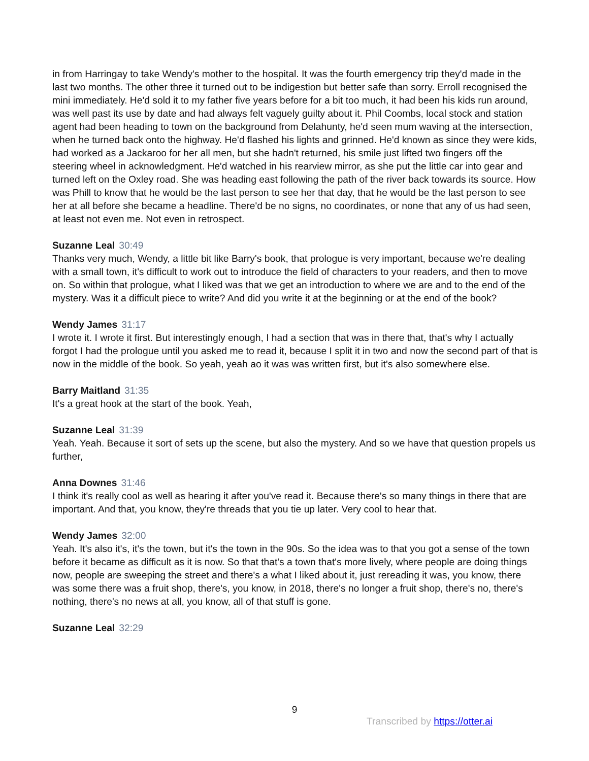in from Harringay to take Wendy's mother to the hospital. It was the fourth emergency trip they'd made in the last two months. The other three it turned out to be indigestion but better safe than sorry. Erroll recognised the mini immediately. He'd sold it to my father five years before for a bit too much, it had been his kids run around, was well past its use by date and had always felt vaguely guilty about it. Phil Coombs, local stock and station agent had been heading to town on the background from Delahunty, he'd seen mum waving at the intersection, when he turned back onto the highway. He'd flashed his lights and grinned. He'd known as since they were kids, had worked as a Jackaroo for her all men, but she hadn't returned, his smile just lifted two fingers off the steering wheel in acknowledgment. He'd watched in his rearview mirror, as she put the little car into gear and turned left on the Oxley road. She was heading east following the path of the river back towards its source. How was Phill to know that he would be the last person to see her that day, that he would be the last person to see her at all before she became a headline. There'd be no signs, no coordinates, or none that any of us had seen, at least not even me. Not even in retrospect.
Suzanne Leal 30:49
Thanks very much, Wendy, a little bit like Barry's book, that prologue is very important, because we're dealing with a small town, it's difficult to work out to introduce the field of characters to your readers, and then to move on. So within that prologue, what I liked was that we get an introduction to where we are and to the end of the mystery. Was it a difficult piece to write? And did you write it at the beginning or at the end of the book?
Wendy James 31:17
I wrote it. I wrote it first. But interestingly enough, I had a section that was in there that, that's why I actually forgot I had the prologue until you asked me to read it, because I split it in two and now the second part of that is now in the middle of the book. So yeah, yeah ao it was was written first, but it's also somewhere else.
Barry Maitland 31:35
It's a great hook at the start of the book. Yeah,
Suzanne Leal 31:39
Yeah. Yeah. Because it sort of sets up the scene, but also the mystery. And so we have that question propels us further,
Anna Downes 31:46
I think it's really cool as well as hearing it after you've read it. Because there's so many things in there that are important. And that, you know, they're threads that you tie up later. Very cool to hear that.
Wendy James 32:00
Yeah. It's also it's, it's the town, but it's the town in the 90s. So the idea was to that you got a sense of the town before it became as difficult as it is now. So that that's a town that's more lively, where people are doing things now, people are sweeping the street and there's a what I liked about it, just rereading it was, you know, there was some there was a fruit shop, there's, you know, in 2018, there's no longer a fruit shop, there's no, there's nothing, there's no news at all, you know, all of that stuff is gone.
Suzanne Leal 32:29
9
Transcribed by https://otter.ai